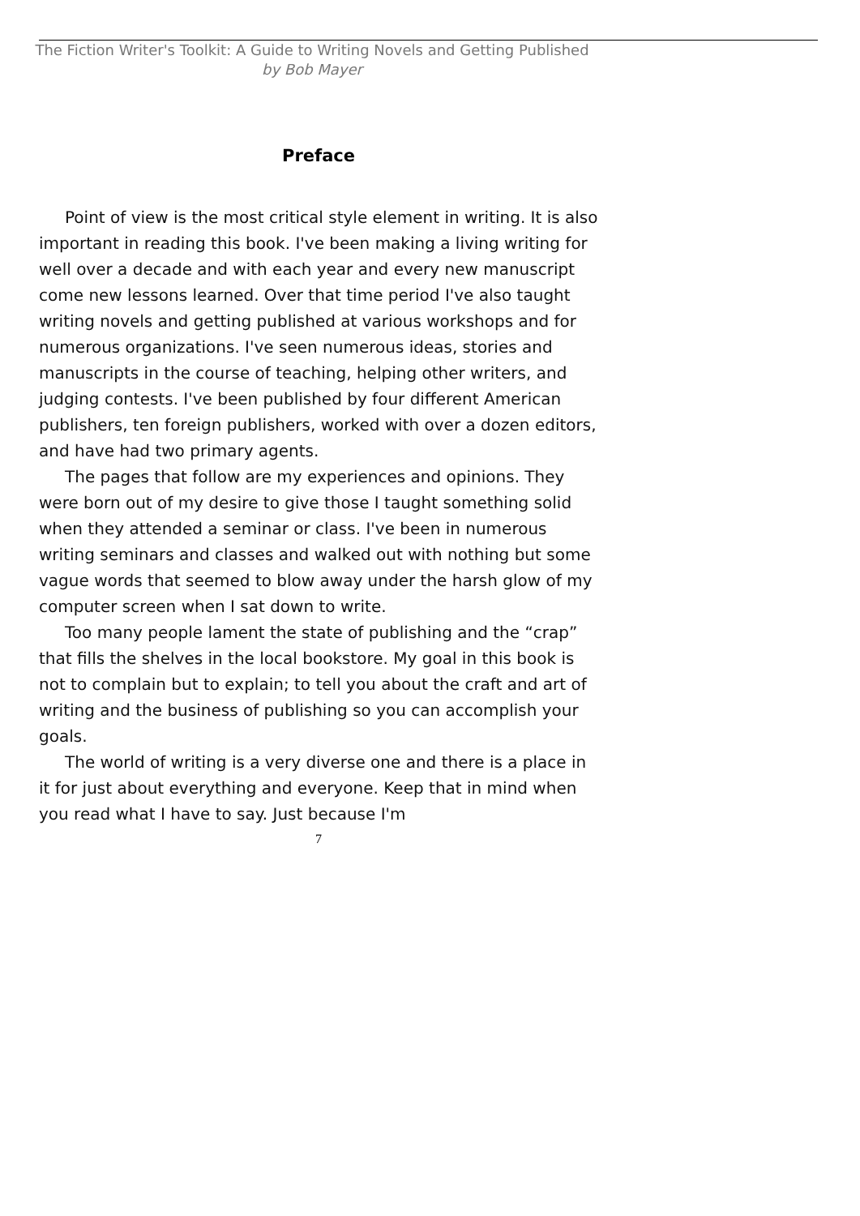The Fiction Writer's Toolkit: A Guide to Writing Novels and Getting Published
by Bob Mayer
Preface
Point of view is the most critical style element in writing. It is also important in reading this book. I've been making a living writing for well over a decade and with each year and every new manuscript come new lessons learned. Over that time period I've also taught writing novels and getting published at various workshops and for numerous organizations. I've seen numerous ideas, stories and manuscripts in the course of teaching, helping other writers, and judging contests. I've been published by four different American publishers, ten foreign publishers, worked with over a dozen editors, and have had two primary agents.
The pages that follow are my experiences and opinions. They were born out of my desire to give those I taught something solid when they attended a seminar or class. I've been in numerous writing seminars and classes and walked out with nothing but some vague words that seemed to blow away under the harsh glow of my computer screen when I sat down to write.
Too many people lament the state of publishing and the “crap” that fills the shelves in the local bookstore. My goal in this book is not to complain but to explain; to tell you about the craft and art of writing and the business of publishing so you can accomplish your goals.
The world of writing is a very diverse one and there is a place in it for just about everything and everyone. Keep that in mind when you read what I have to say. Just because I'm
7